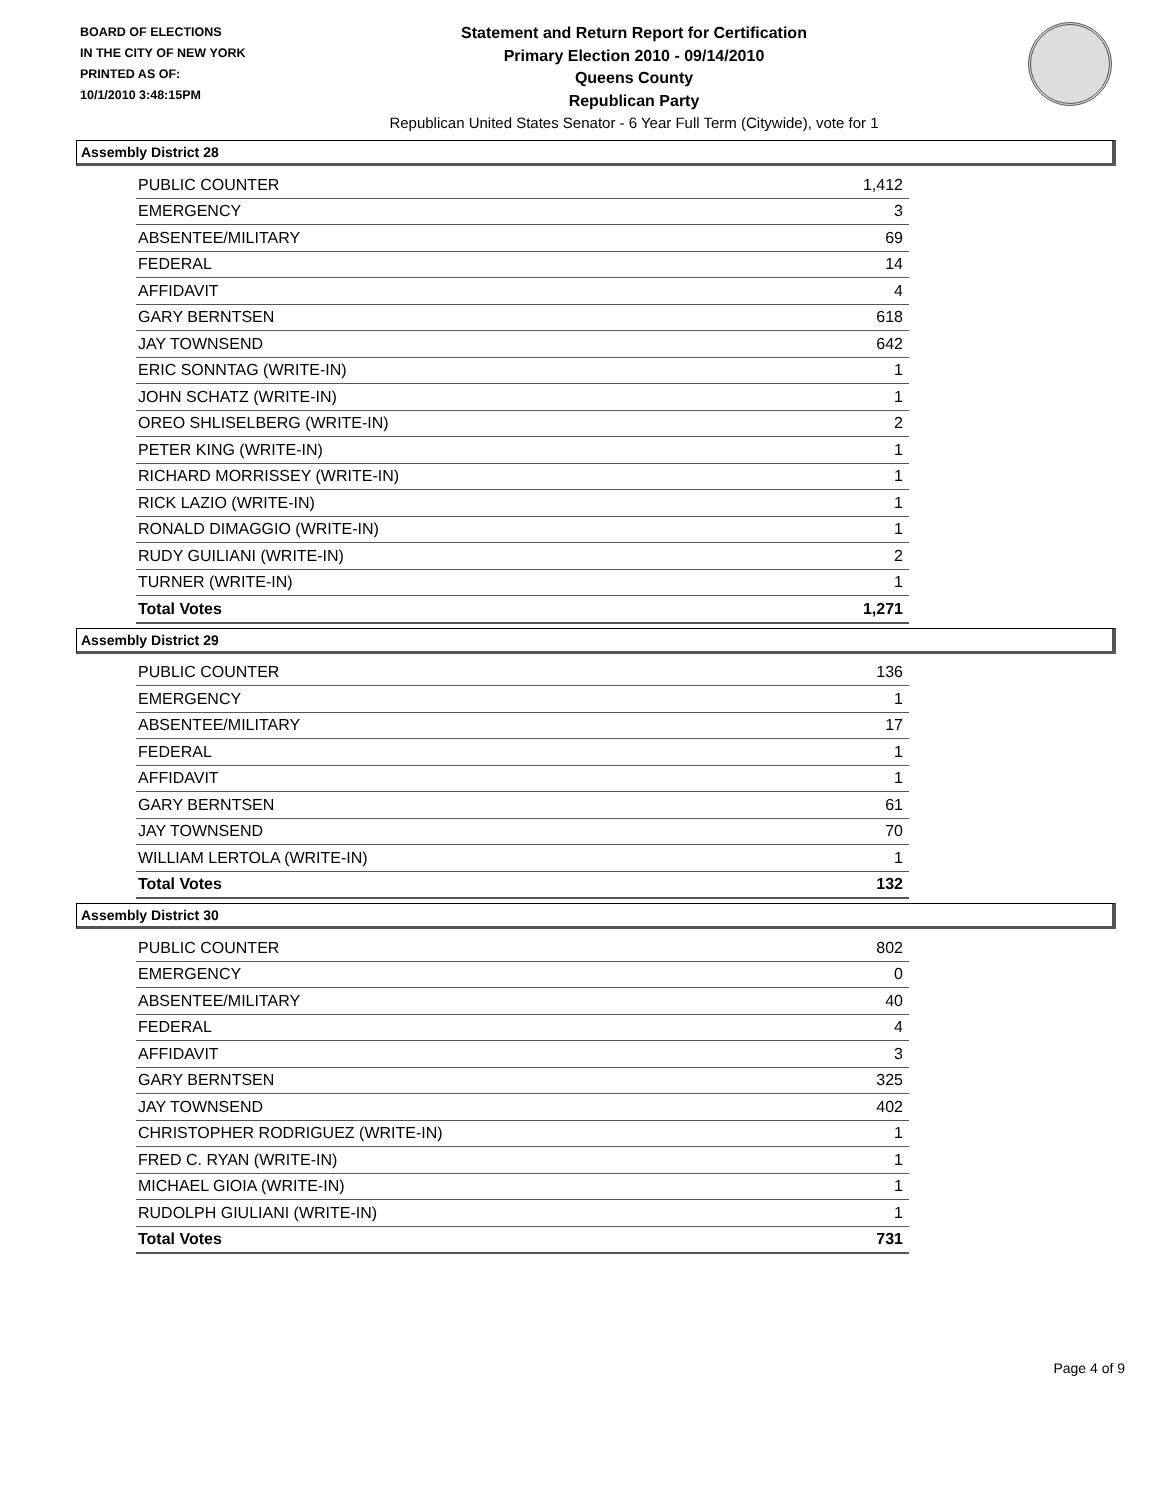BOARD OF ELECTIONS
IN THE CITY OF NEW YORK
PRINTED AS OF:
10/1/2010 3:48:15PM
Statement and Return Report for Certification
Primary Election 2010 - 09/14/2010
Queens County
Republican Party
Republican United States Senator - 6 Year Full Term (Citywide), vote for 1
Assembly District 28
| PUBLIC COUNTER | 1,412 |
| EMERGENCY | 3 |
| ABSENTEE/MILITARY | 69 |
| FEDERAL | 14 |
| AFFIDAVIT | 4 |
| GARY BERNTSEN | 618 |
| JAY TOWNSEND | 642 |
| ERIC SONNTAG (WRITE-IN) | 1 |
| JOHN SCHATZ (WRITE-IN) | 1 |
| OREO SHLISELBERG (WRITE-IN) | 2 |
| PETER KING (WRITE-IN) | 1 |
| RICHARD MORRISSEY (WRITE-IN) | 1 |
| RICK LAZIO (WRITE-IN) | 1 |
| RONALD DIMAGGIO (WRITE-IN) | 1 |
| RUDY GUILIANI (WRITE-IN) | 2 |
| TURNER (WRITE-IN) | 1 |
| Total Votes | 1,271 |
Assembly District 29
| PUBLIC COUNTER | 136 |
| EMERGENCY | 1 |
| ABSENTEE/MILITARY | 17 |
| FEDERAL | 1 |
| AFFIDAVIT | 1 |
| GARY BERNTSEN | 61 |
| JAY TOWNSEND | 70 |
| WILLIAM LERTOLA (WRITE-IN) | 1 |
| Total Votes | 132 |
Assembly District 30
| PUBLIC COUNTER | 802 |
| EMERGENCY | 0 |
| ABSENTEE/MILITARY | 40 |
| FEDERAL | 4 |
| AFFIDAVIT | 3 |
| GARY BERNTSEN | 325 |
| JAY TOWNSEND | 402 |
| CHRISTOPHER RODRIGUEZ (WRITE-IN) | 1 |
| FRED C. RYAN (WRITE-IN) | 1 |
| MICHAEL GIOIA (WRITE-IN) | 1 |
| RUDOLPH GIULIANI (WRITE-IN) | 1 |
| Total Votes | 731 |
Page 4 of 9